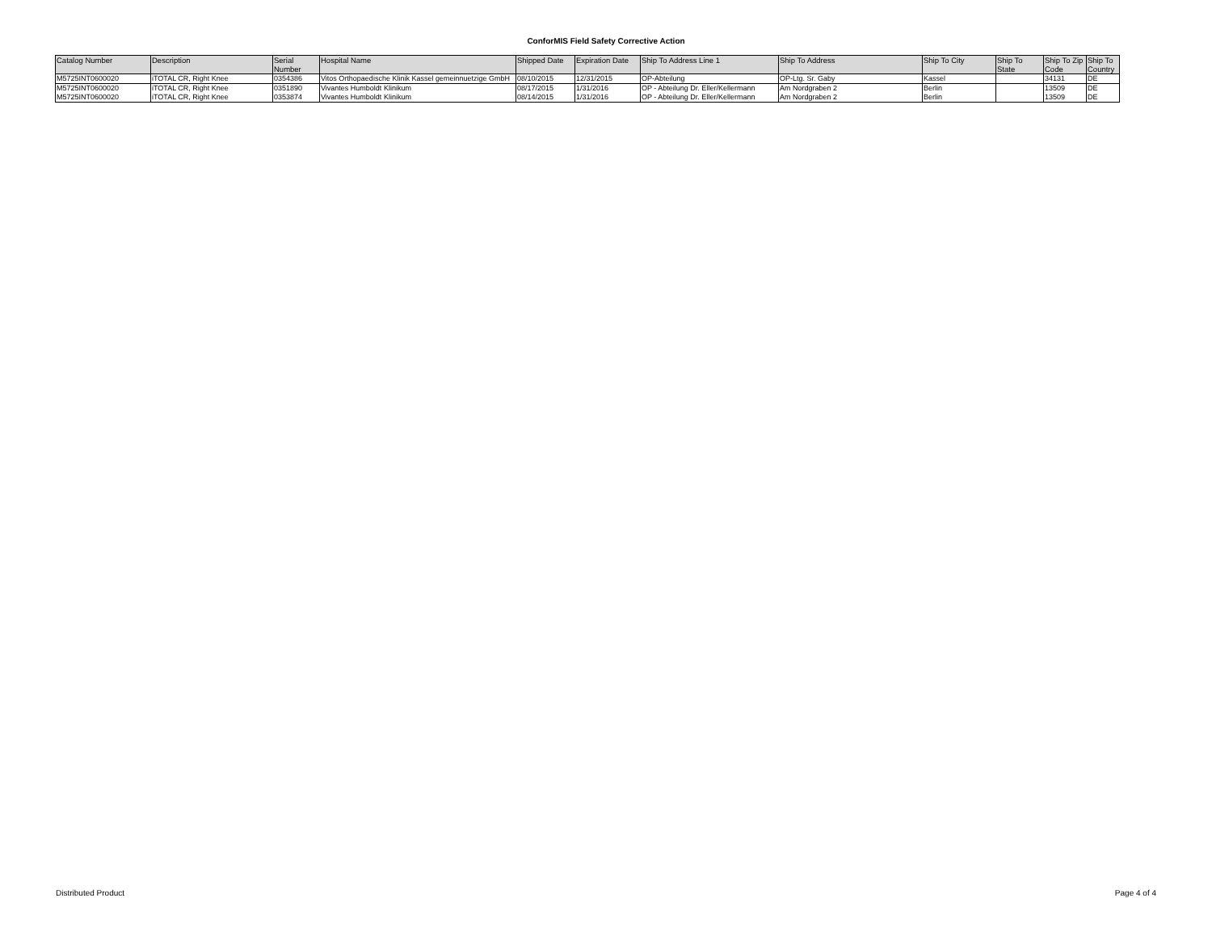ConforMIS Field Safety Corrective Action
| Catalog Number | Description | Serial Number | Hospital Name | Shipped Date | Expiration Date | Ship To Address Line 1 | Ship To Address | Ship To City | Ship To State | Ship To Zip Code | Ship To Country |
| --- | --- | --- | --- | --- | --- | --- | --- | --- | --- | --- | --- |
| M5725INT0600020 | iTOTAL CR, Right Knee | 0354386 | Vitos Orthopaedische Klinik Kassel gemeinnuetzige GmbH | 08/10/2015 | 12/31/2015 | OP-Abteilung | OP-Ltg. Sr. Gaby | Kassel | | 34131 | DE |
| M5725INT0600020 | iTOTAL CR, Right Knee | 0351890 | Vivantes Humboldt Klinikum | 08/17/2015 | 1/31/2016 | OP - Abteilung Dr. Eller/Kellermann | Am Nordgraben 2 | Berlin | | 13509 | DE |
| M5725INT0600020 | iTOTAL CR, Right Knee | 0353874 | Vivantes Humboldt Klinikum | 08/14/2015 | 1/31/2016 | OP - Abteilung Dr. Eller/Kellermann | Am Nordgraben 2 | Berlin | | 13509 | DE |
Distributed Product Page 4 of 4